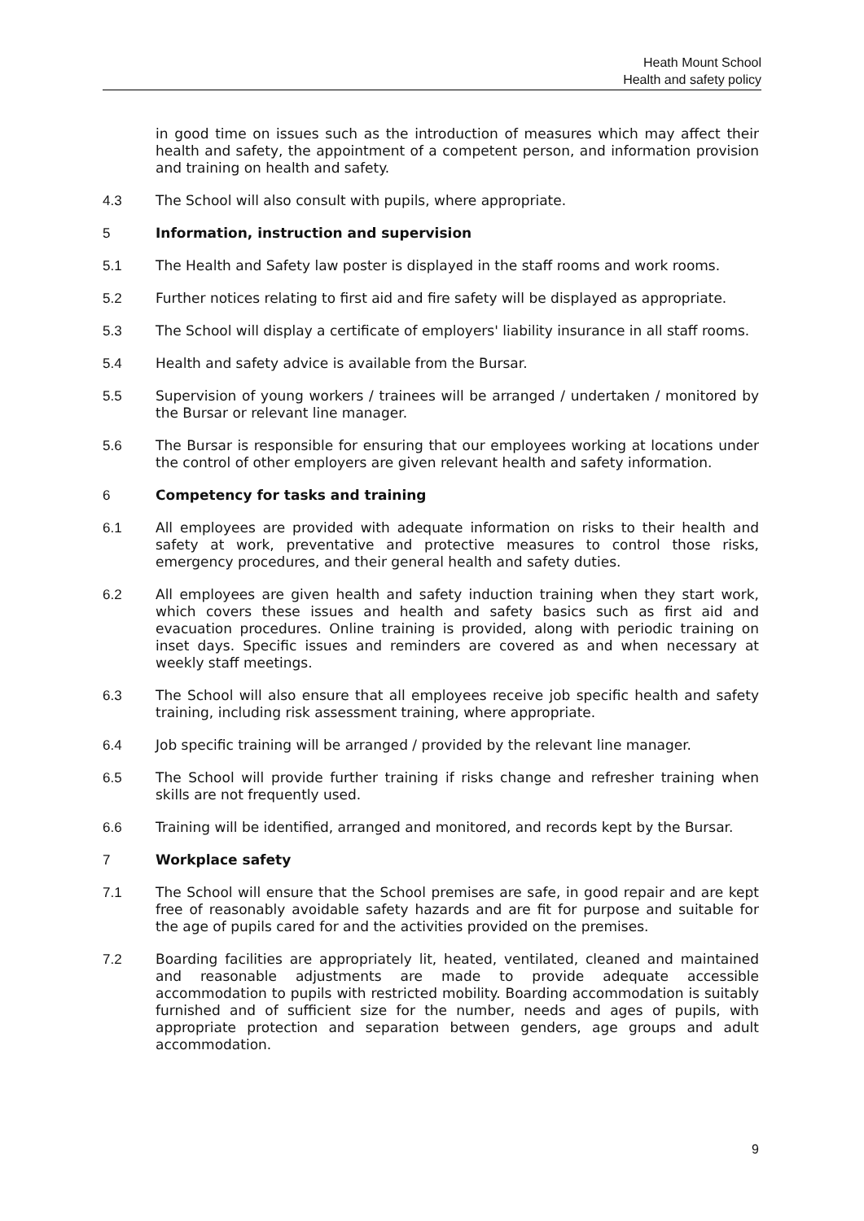Heath Mount School
Health and safety policy
in good time on issues such as the introduction of measures which may affect their health and safety, the appointment of a competent person, and information provision and training on health and safety.
4.3 The School will also consult with pupils, where appropriate.
5 Information, instruction and supervision
5.1 The Health and Safety law poster is displayed in the staff rooms and work rooms.
5.2 Further notices relating to first aid and fire safety will be displayed as appropriate.
5.3 The School will display a certificate of employers' liability insurance in all staff rooms.
5.4 Health and safety advice is available from the Bursar.
5.5 Supervision of young workers / trainees will be arranged / undertaken / monitored by the Bursar or relevant line manager.
5.6 The Bursar is responsible for ensuring that our employees working at locations under the control of other employers are given relevant health and safety information.
6 Competency for tasks and training
6.1 All employees are provided with adequate information on risks to their health and safety at work, preventative and protective measures to control those risks, emergency procedures, and their general health and safety duties.
6.2 All employees are given health and safety induction training when they start work, which covers these issues and health and safety basics such as first aid and evacuation procedures. Online training is provided, along with periodic training on inset days. Specific issues and reminders are covered as and when necessary at weekly staff meetings.
6.3 The School will also ensure that all employees receive job specific health and safety training, including risk assessment training, where appropriate.
6.4 Job specific training will be arranged / provided by the relevant line manager.
6.5 The School will provide further training if risks change and refresher training when skills are not frequently used.
6.6 Training will be identified, arranged and monitored, and records kept by the Bursar.
7 Workplace safety
7.1 The School will ensure that the School premises are safe, in good repair and are kept free of reasonably avoidable safety hazards and are fit for purpose and suitable for the age of pupils cared for and the activities provided on the premises.
7.2 Boarding facilities are appropriately lit, heated, ventilated, cleaned and maintained and reasonable adjustments are made to provide adequate accessible accommodation to pupils with restricted mobility. Boarding accommodation is suitably furnished and of sufficient size for the number, needs and ages of pupils, with appropriate protection and separation between genders, age groups and adult accommodation.
9